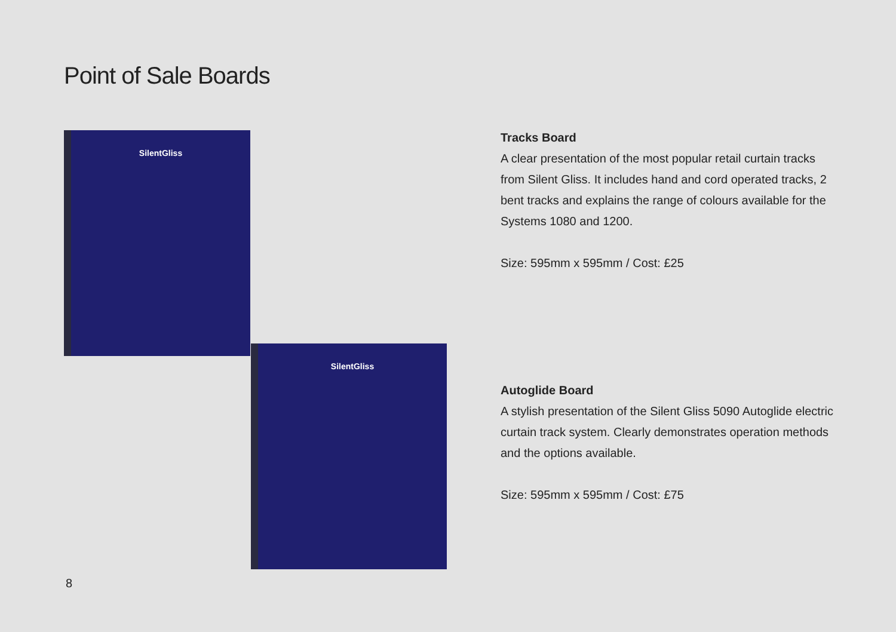Point of Sale Boards
SilentGliss
Tracks Board
A clear presentation of the most popular retail curtain tracks from Silent Gliss. It includes hand and cord operated tracks, 2 bent tracks and explains the range of colours available for the Systems 1080 and 1200.
Size: 595mm x 595mm / Cost: £25
SilentGliss
Autoglide Board
A stylish presentation of the Silent Gliss 5090 Autoglide electric curtain track system. Clearly demonstrates operation methods and the options available.
Size: 595mm x 595mm / Cost: £75
8